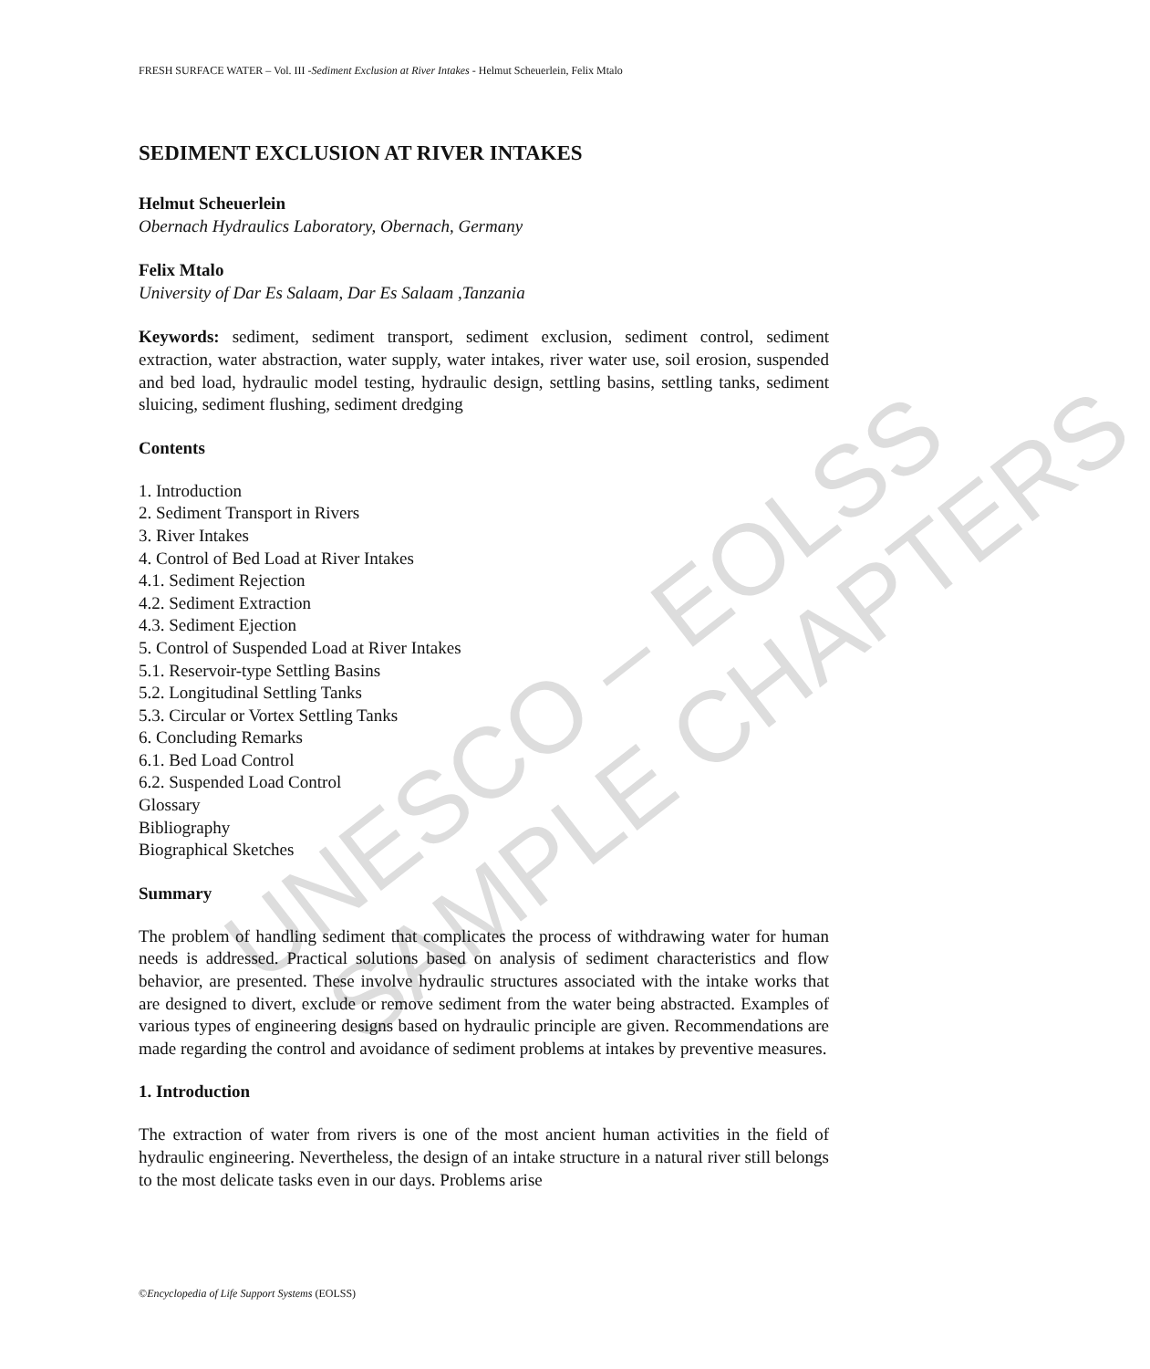UNESCO – EOLSS SAMPLE CHAPTERS
FRESH SURFACE WATER – Vol. III -Sediment Exclusion at River Intakes - Helmut Scheuerlein, Felix Mtalo
SEDIMENT EXCLUSION AT RIVER INTAKES
Helmut Scheuerlein
Obernach Hydraulics Laboratory, Obernach, Germany
Felix Mtalo
University of Dar Es Salaam, Dar Es Salaam ,Tanzania
Keywords: sediment, sediment transport, sediment exclusion, sediment control, sediment extraction, water abstraction, water supply, water intakes, river water use, soil erosion, suspended and bed load, hydraulic model testing, hydraulic design, settling basins, settling tanks, sediment sluicing, sediment flushing, sediment dredging
Contents
1. Introduction
2. Sediment Transport in Rivers
3. River Intakes
4. Control of Bed Load at River Intakes
4.1. Sediment Rejection
4.2. Sediment Extraction
4.3. Sediment Ejection
5. Control of Suspended Load at River Intakes
5.1. Reservoir-type Settling Basins
5.2. Longitudinal Settling Tanks
5.3. Circular or Vortex Settling Tanks
6. Concluding Remarks
6.1. Bed Load Control
6.2. Suspended Load Control
Glossary
Bibliography
Biographical Sketches
Summary
The problem of handling sediment that complicates the process of withdrawing water for human needs is addressed. Practical solutions based on analysis of sediment characteristics and flow behavior, are presented. These involve hydraulic structures associated with the intake works that are designed to divert, exclude or remove sediment from the water being abstracted. Examples of various types of engineering designs based on hydraulic principle are given. Recommendations are made regarding the control and avoidance of sediment problems at intakes by preventive measures.
1. Introduction
The extraction of water from rivers is one of the most ancient human activities in the field of hydraulic engineering. Nevertheless, the design of an intake structure in a natural river still belongs to the most delicate tasks even in our days. Problems arise
©Encyclopedia of Life Support Systems (EOLSS)